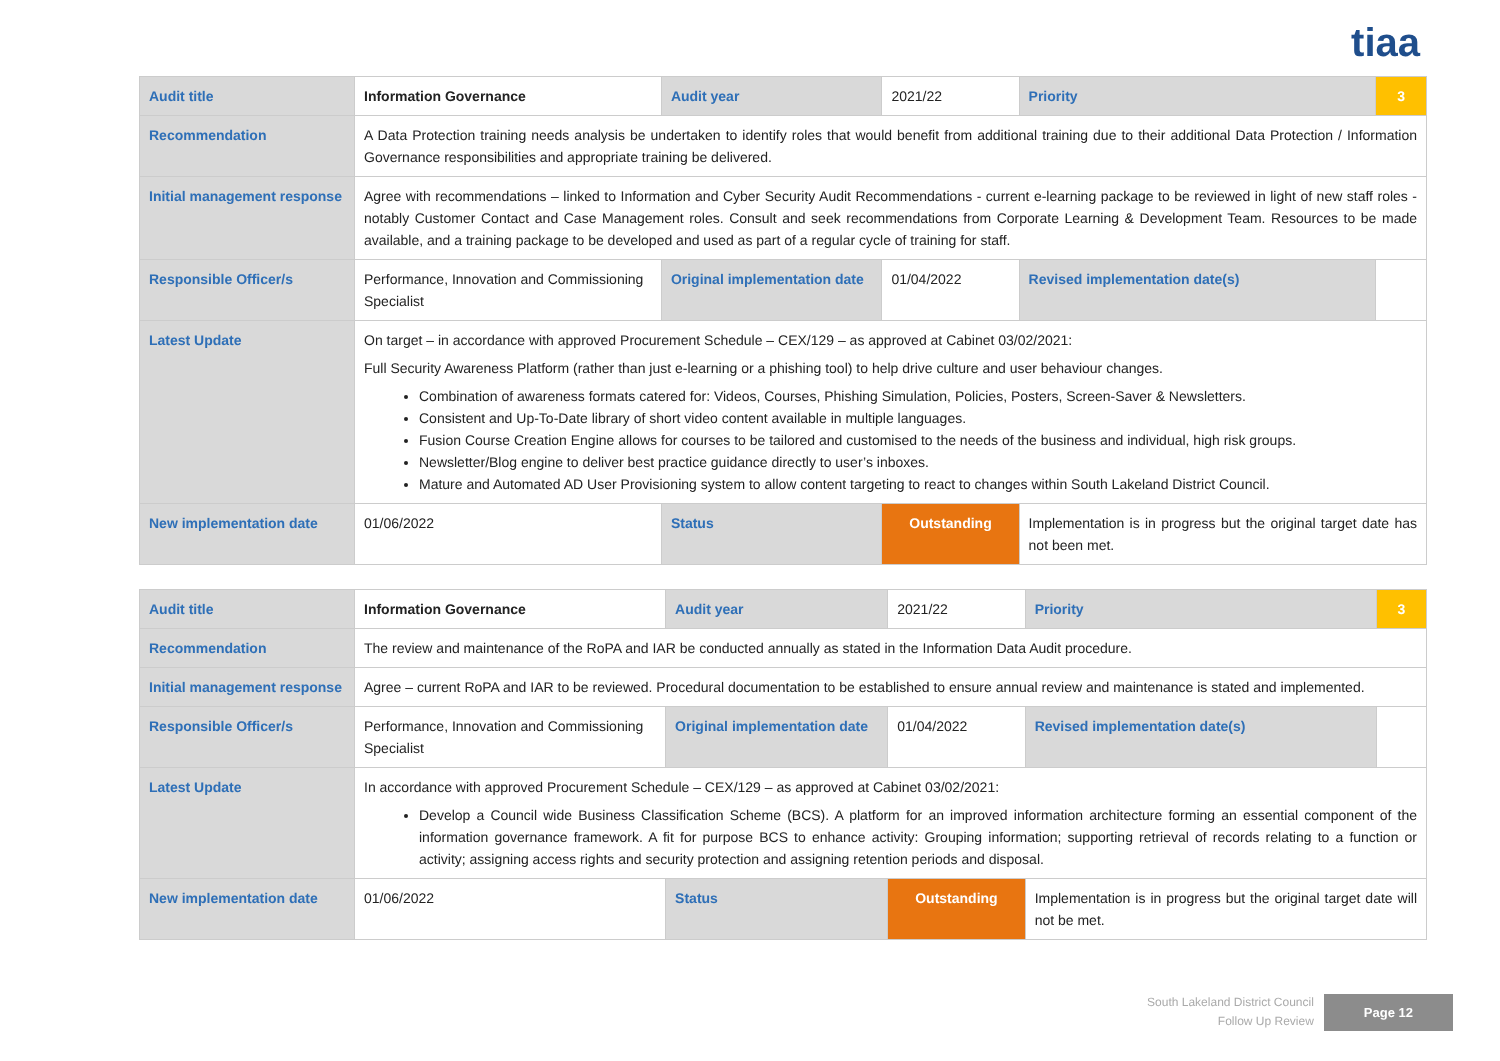tiaa
| Audit title | Information Governance | Audit year | 2021/22 | Priority | 3 |
| Recommendation | A Data Protection training needs analysis be undertaken to identify roles that would benefit from additional training due to their additional Data Protection / Information Governance responsibilities and appropriate training be delivered. | | | | |
| Initial management response | Agree with recommendations – linked to Information and Cyber Security Audit Recommendations - current e-learning package to be reviewed in light of new staff roles - notably Customer Contact and Case Management roles. Consult and seek recommendations from Corporate Learning & Development Team. Resources to be made available, and a training package to be developed and used as part of a regular cycle of training for staff. | | | | |
| Responsible Officer/s | Performance, Innovation and Commissioning Specialist | Original implementation date | 01/04/2022 | Revised implementation date(s) | |
| Latest Update | On target – in accordance with approved Procurement Schedule – CEX/129 – as approved at Cabinet 03/02/2021: Full Security Awareness Platform (rather than just e-learning or a phishing tool) to help drive culture and user behaviour changes. Combination of awareness formats catered for: Videos, Courses, Phishing Simulation, Policies, Posters, Screen-Saver & Newsletters. Consistent and Up-To-Date library of short video content available in multiple languages. Fusion Course Creation Engine allows for courses to be tailored and customised to the needs of the business and individual, high risk groups. Newsletter/Blog engine to deliver best practice guidance directly to user’s inboxes. Mature and Automated AD User Provisioning system to allow content targeting to react to changes within South Lakeland District Council. | | | | |
| New implementation date | 01/06/2022 | Status | Outstanding | Implementation is in progress but the original target date has not been met. | |
| Audit title | Information Governance | Audit year | 2021/22 | Priority | 3 |
| Recommendation | The review and maintenance of the RoPA and IAR be conducted annually as stated in the Information Data Audit procedure. | | | | |
| Initial management response | Agree – current RoPA and IAR to be reviewed. Procedural documentation to be established to ensure annual review and maintenance is stated and implemented. | | | | |
| Responsible Officer/s | Performance, Innovation and Commissioning Specialist | Original implementation date | 01/04/2022 | Revised implementation date(s) | |
| Latest Update | In accordance with approved Procurement Schedule – CEX/129 – as approved at Cabinet 03/02/2021: Develop a Council wide Business Classification Scheme (BCS). A platform for an improved information architecture forming an essential component of the information governance framework. A fit for purpose BCS to enhance activity: Grouping information; supporting retrieval of records relating to a function or activity; assigning access rights and security protection and assigning retention periods and disposal. | | | | |
| New implementation date | 01/06/2022 | Status | Outstanding | Implementation is in progress but the original target date will not be met. | |
South Lakeland District Council
Follow Up Review
Page 12